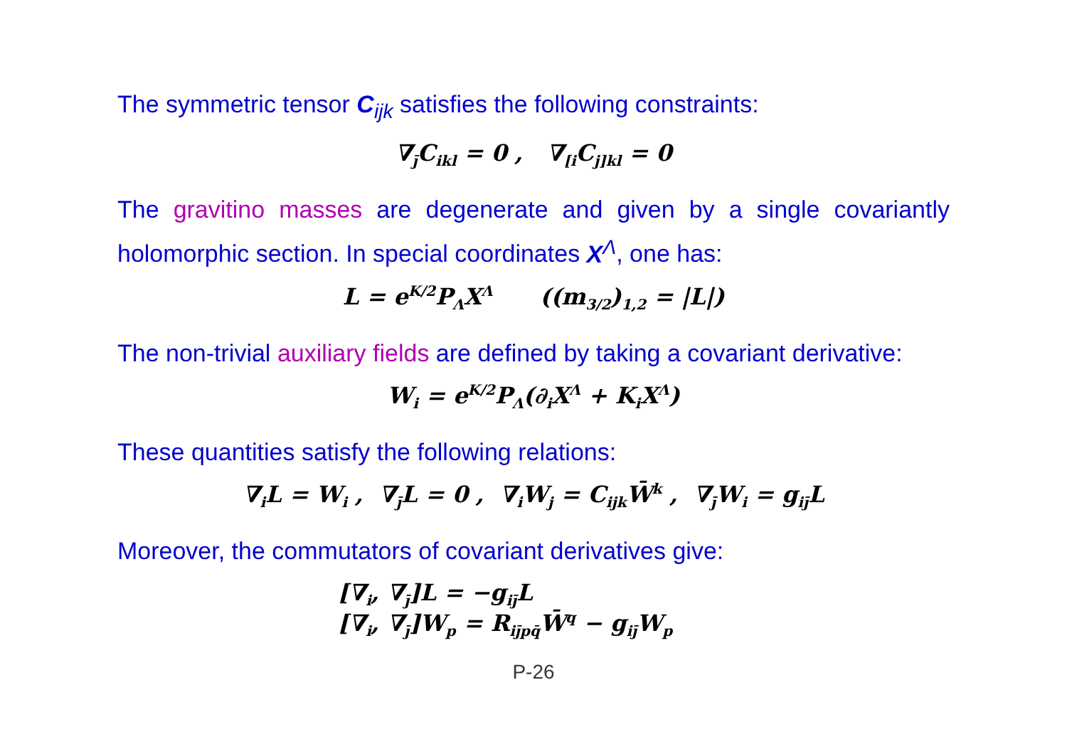The symmetric tensor C<sub>ijk</sub> satisfies the following constraints:
∇<sub>j̄</sub>C<sub>ikl</sub> = 0 , ∇<sub>[i</sub>C<sub>j]kl</sub> = 0
The gravitino masses are degenerate and given by a single covariantly holomorphic section. In special coordinates X<sup>Λ</sup>, one has:
L = e<sup>K/2</sup>P<sub>Λ</sub>X<sup>Λ</sup> ((m<sub>3/2</sub>)<sub>1,2</sub> = |L|)
The non-trivial auxiliary fields are defined by taking a covariant derivative:
W<sub>i</sub> = e<sup>K/2</sup>P<sub>Λ</sub>(∂<sub>i</sub>X<sup>Λ</sup> + K<sub>i</sub>X<sup>Λ</sup>)
These quantities satisfy the following relations:
∇<sub>i</sub>L = W<sub>i</sub> , ∇<sub>j̄</sub>L = 0 , ∇<sub>i</sub>W<sub>j</sub> = C<sub>ijk</sub>W̄<sup>k</sup> , ∇<sub>j̄</sub>W<sub>i</sub> = g<sub>ij̄</sub>L
Moreover, the commutators of covariant derivatives give:
[∇<sub>i</sub>, ∇<sub>j̄</sub>]L = −g<sub>ij̄</sub>L
[∇<sub>i</sub>, ∇<sub>j̄</sub>]W<sub>p</sub> = R<sub>ij̄pq̄</sub>W̄<sup>q</sup> − g<sub>ij̄</sub>W<sub>p</sub>
P-26